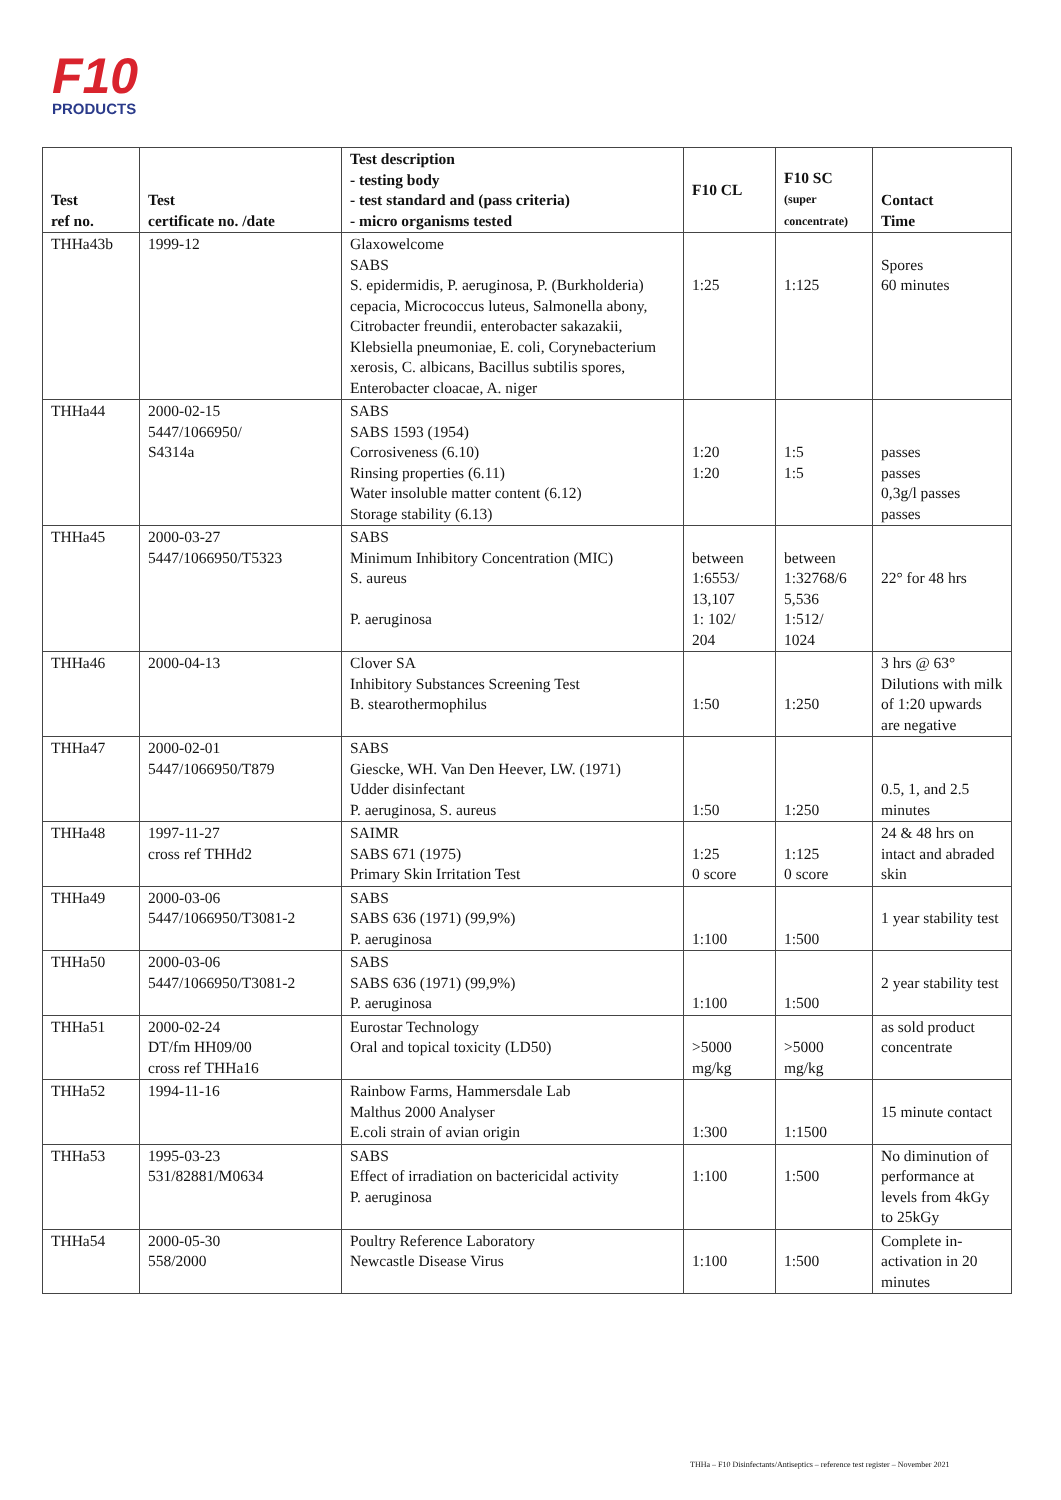F10
PRODUCTS
| Test ref no. | Test certificate no. /date | Test description - testing body - test standard and (pass criteria) - micro organisms tested | F10 CL | F10 SC (super concentrate) | Contact Time |
| --- | --- | --- | --- | --- | --- |
| THHa43b | 1999-12 | Glaxowelcome SABS S. epidermidis, P. aeruginosa, P. (Burkholderia) cepacia, Micrococcus luteus, Salmonella abony, Citrobacter freundii, enterobacter sakazakii, Klebsiella pneumoniae, E. coli, Corynebacterium xerosis, C. albicans, Bacillus subtilis spores, Enterobacter cloacae, A. niger | 1:25 | 1:125 | Spores 60 minutes |
| THHa44 | 2000-02-15 5447/1066950/ S4314a | SABS SABS 1593 (1954) Corrosiveness (6.10) Rinsing properties (6.11) Water insoluble matter content (6.12) Storage stability (6.13) | 1:20 1:20 | 1:5 1:5 | passes passes 0,3g/l passes passes |
| THHa45 | 2000-03-27 5447/1066950/T5323 | SABS Minimum Inhibitory Concentration (MIC) S. aureus P. aeruginosa | between 1:6553/ 13,107 1: 102/ 204 | between 1:32768/6 5,536 1:512/ 1024 | 22° for 48 hrs |
| THHa46 | 2000-04-13 | Clover SA Inhibitory Substances Screening Test B. stearothermophilus | 1:50 | 1:250 | 3 hrs @ 63° Dilutions with milk of 1:20 upwards are negative |
| THHa47 | 2000-02-01 5447/1066950/T879 | SABS Giescke, WH. Van Den Heever, LW. (1971) Udder disinfectant P. aeruginosa, S. aureus | 1:50 | 1:250 | 0.5, 1, and 2.5 minutes |
| THHa48 | 1997-11-27 cross ref THHd2 | SAIMR SABS 671 (1975) Primary Skin Irritation Test | 1:25 0 score | 1:125 0 score | 24 & 48 hrs on intact and abraded skin |
| THHa49 | 2000-03-06 5447/1066950/T3081-2 | SABS SABS 636 (1971) (99,9%) P. aeruginosa | 1:100 | 1:500 | 1 year stability test |
| THHa50 | 2000-03-06 5447/1066950/T3081-2 | SABS SABS 636 (1971) (99,9%) P. aeruginosa | 1:100 | 1:500 | 2 year stability test |
| THHa51 | 2000-02-24 DT/fm HH09/00 cross ref THHa16 | Eurostar Technology Oral and topical toxicity (LD50) | >5000 mg/kg | >5000 mg/kg | as sold product concentrate |
| THHa52 | 1994-11-16 | Rainbow Farms, Hammersdale Lab Malthus 2000 Analyser E.coli strain of avian origin | 1:300 | 1:1500 | 15 minute contact |
| THHa53 | 1995-03-23 531/82881/M0634 | SABS Effect of irradiation on bactericidal activity P. aeruginosa | 1:100 | 1:500 | No diminution of performance at levels from 4kGy to 25kGy |
| THHa54 | 2000-05-30 558/2000 | Poultry Reference Laboratory Newcastle Disease Virus | 1:100 | 1:500 | Complete in-activation in 20 minutes |
THHa – F10 Disinfectants/Antiseptics – reference test register – November 2021